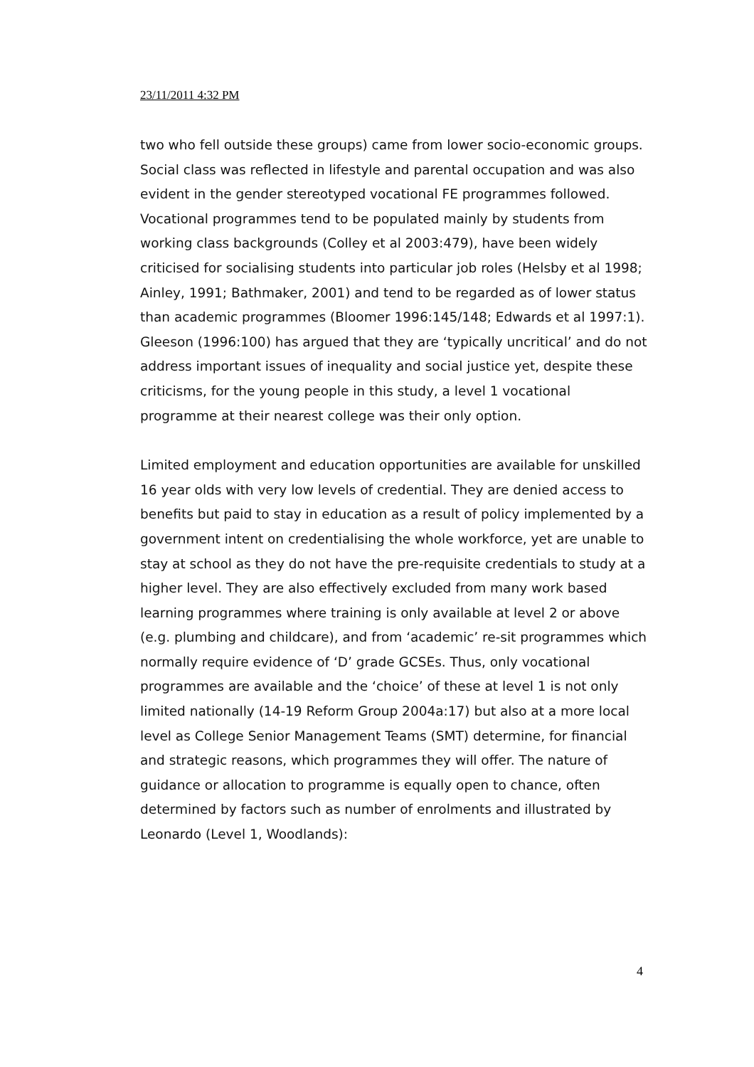23/11/2011 4:32 PM
two who fell outside these groups) came from lower socio-economic groups. Social class was reflected in lifestyle and parental occupation and was also evident in the gender stereotyped vocational FE programmes followed. Vocational programmes tend to be populated mainly by students from working class backgrounds (Colley et al 2003:479), have been widely criticised for socialising students into particular job roles (Helsby et al 1998; Ainley, 1991; Bathmaker, 2001) and tend to be regarded as of lower status than academic programmes (Bloomer 1996:145/148; Edwards et al 1997:1). Gleeson (1996:100) has argued that they are ‘typically uncritical’ and do not address important issues of inequality and social justice yet, despite these criticisms, for the young people in this study, a level 1 vocational programme at their nearest college was their only option.
Limited employment and education opportunities are available for unskilled 16 year olds with very low levels of credential. They are denied access to benefits but paid to stay in education as a result of policy implemented by a government intent on credentialising the whole workforce, yet are unable to stay at school as they do not have the pre-requisite credentials to study at a higher level. They are also effectively excluded from many work based learning programmes where training is only available at level 2 or above (e.g. plumbing and childcare), and from ‘academic’ re-sit programmes which normally require evidence of ‘D’ grade GCSEs. Thus, only vocational programmes are available and the ‘choice’ of these at level 1 is not only limited nationally (14-19 Reform Group 2004a:17) but also at a more local level as College Senior Management Teams (SMT) determine, for financial and strategic reasons, which programmes they will offer. The nature of guidance or allocation to programme is equally open to chance, often determined by factors such as number of enrolments and illustrated by Leonardo (Level 1, Woodlands):
4